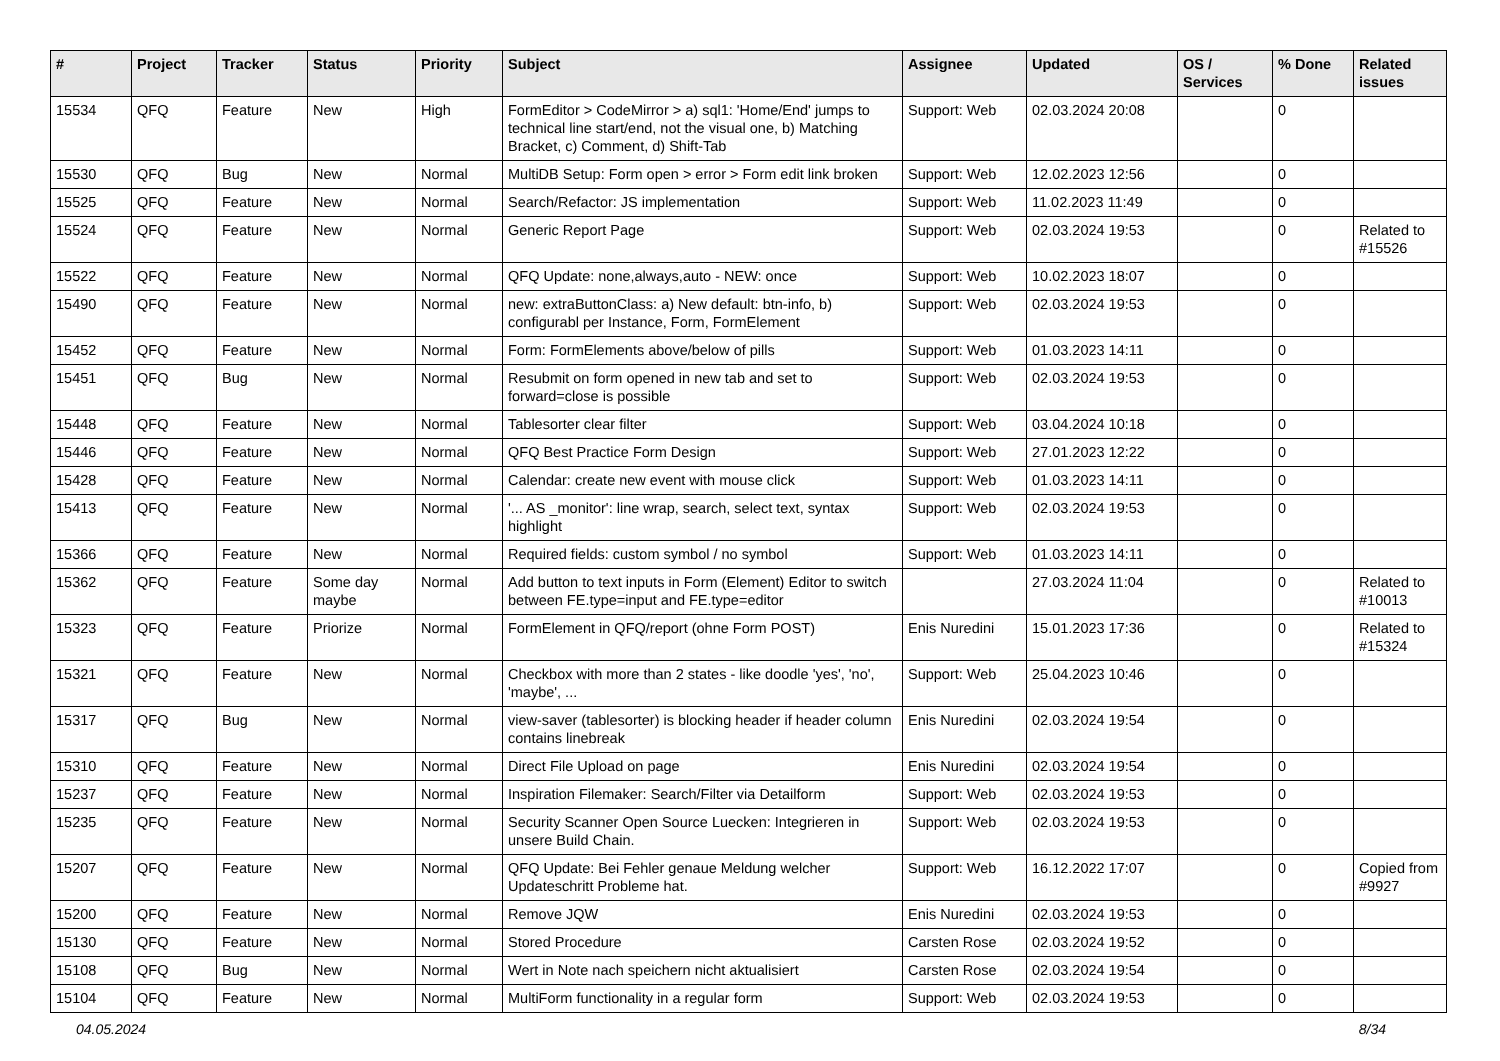| # | Project | Tracker | Status | Priority | Subject | Assignee | Updated | OS / Services | % Done | Related issues |
| --- | --- | --- | --- | --- | --- | --- | --- | --- | --- | --- |
| 15534 | QFQ | Feature | New | High | FormEditor > CodeMirror > a) sql1: 'Home/End' jumps to technical line start/end, not the visual one, b) Matching Bracket, c) Comment, d) Shift-Tab | Support: Web | 02.03.2024 20:08 | | 0 | |
| 15530 | QFQ | Bug | New | Normal | MultiDB Setup: Form open > error > Form edit link broken | Support: Web | 12.02.2023 12:56 | | 0 | |
| 15525 | QFQ | Feature | New | Normal | Search/Refactor: JS implementation | Support: Web | 11.02.2023 11:49 | | 0 | |
| 15524 | QFQ | Feature | New | Normal | Generic Report Page | Support: Web | 02.03.2024 19:53 | | 0 | Related to #15526 |
| 15522 | QFQ | Feature | New | Normal | QFQ Update: none,always,auto - NEW: once | Support: Web | 10.02.2023 18:07 | | 0 | |
| 15490 | QFQ | Feature | New | Normal | new: extraButtonClass: a) New default: btn-info, b) configurabl per Instance, Form, FormElement | Support: Web | 02.03.2024 19:53 | | 0 | |
| 15452 | QFQ | Feature | New | Normal | Form: FormElements above/below of pills | Support: Web | 01.03.2023 14:11 | | 0 | |
| 15451 | QFQ | Bug | New | Normal | Resubmit on form opened in new tab and set to forward=close is possible | Support: Web | 02.03.2024 19:53 | | 0 | |
| 15448 | QFQ | Feature | New | Normal | Tablesorter clear filter | Support: Web | 03.04.2024 10:18 | | 0 | |
| 15446 | QFQ | Feature | New | Normal | QFQ Best Practice Form Design | Support: Web | 27.01.2023 12:22 | | 0 | |
| 15428 | QFQ | Feature | New | Normal | Calendar: create new event with mouse click | Support: Web | 01.03.2023 14:11 | | 0 | |
| 15413 | QFQ | Feature | New | Normal | '... AS _monitor': line wrap, search, select text, syntax highlight | Support: Web | 02.03.2024 19:53 | | 0 | |
| 15366 | QFQ | Feature | New | Normal | Required fields: custom symbol / no symbol | Support: Web | 01.03.2023 14:11 | | 0 | |
| 15362 | QFQ | Feature | Some day maybe | Normal | Add button to text inputs in Form (Element) Editor to switch between FE.type=input and FE.type=editor | | 27.03.2024 11:04 | | 0 | Related to #10013 |
| 15323 | QFQ | Feature | Priorize | Normal | FormElement in QFQ/report (ohne Form POST) | Enis Nuredini | 15.01.2023 17:36 | | 0 | Related to #15324 |
| 15321 | QFQ | Feature | New | Normal | Checkbox with more than 2 states - like doodle 'yes', 'no', 'maybe', ... | Support: Web | 25.04.2023 10:46 | | 0 | |
| 15317 | QFQ | Bug | New | Normal | view-saver (tablesorter) is blocking header if header column contains linebreak | Enis Nuredini | 02.03.2024 19:54 | | 0 | |
| 15310 | QFQ | Feature | New | Normal | Direct File Upload on page | Enis Nuredini | 02.03.2024 19:54 | | 0 | |
| 15237 | QFQ | Feature | New | Normal | Inspiration Filemaker: Search/Filter via Detailform | Support: Web | 02.03.2024 19:53 | | 0 | |
| 15235 | QFQ | Feature | New | Normal | Security Scanner Open Source Luecken: Integrieren in unsere Build Chain. | Support: Web | 02.03.2024 19:53 | | 0 | |
| 15207 | QFQ | Feature | New | Normal | QFQ Update: Bei Fehler genaue Meldung welcher Updateschritt Probleme hat. | Support: Web | 16.12.2022 17:07 | | 0 | Copied from #9927 |
| 15200 | QFQ | Feature | New | Normal | Remove JQW | Enis Nuredini | 02.03.2024 19:53 | | 0 | |
| 15130 | QFQ | Feature | New | Normal | Stored Procedure | Carsten Rose | 02.03.2024 19:52 | | 0 | |
| 15108 | QFQ | Bug | New | Normal | Wert in Note nach speichern nicht aktualisiert | Carsten Rose | 02.03.2024 19:54 | | 0 | |
| 15104 | QFQ | Feature | New | Normal | MultiForm functionality in a regular form | Support: Web | 02.03.2024 19:53 | | 0 | |
04.05.2024 8/34